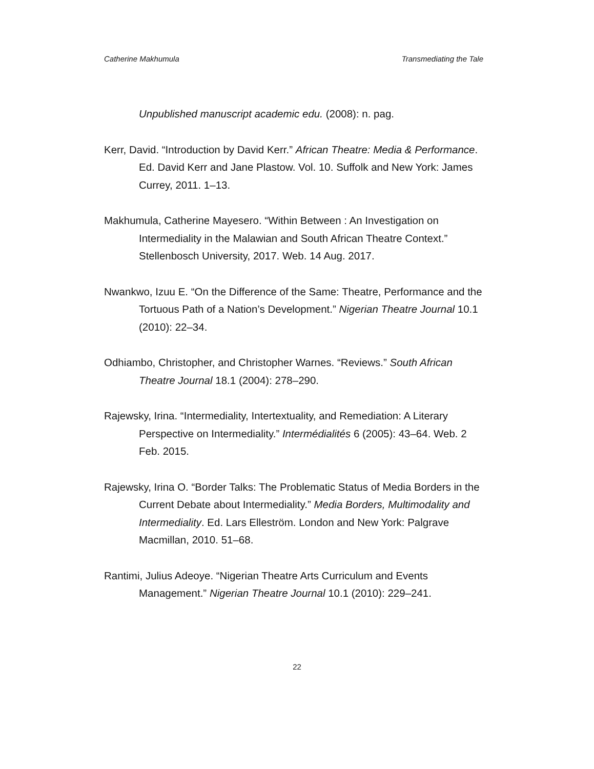Catherine Makhumula Transmediating the Tale
Unpublished manuscript academic edu. (2008): n. pag.
Kerr, David. “Introduction by David Kerr.” African Theatre: Media & Performance. Ed. David Kerr and Jane Plastow. Vol. 10. Suffolk and New York: James Currey, 2011. 1–13.
Makhumula, Catherine Mayesero. “Within Between : An Investigation on Intermediality in the Malawian and South African Theatre Context.” Stellenbosch University, 2017. Web. 14 Aug. 2017.
Nwankwo, Izuu E. “On the Difference of the Same: Theatre, Performance and the Tortuous Path of a Nation’s Development.” Nigerian Theatre Journal 10.1 (2010): 22–34.
Odhiambo, Christopher, and Christopher Warnes. “Reviews.” South African Theatre Journal 18.1 (2004): 278–290.
Rajewsky, Irina. “Intermediality, Intertextuality, and Remediation: A Literary Perspective on Intermediality.” Intermédialités 6 (2005): 43–64. Web. 2 Feb. 2015.
Rajewsky, Irina O. “Border Talks: The Problematic Status of Media Borders in the Current Debate about Intermediality.” Media Borders, Multimodality and Intermediality. Ed. Lars Elleström. London and New York: Palgrave Macmillan, 2010. 51–68.
Rantimi, Julius Adeoye. “Nigerian Theatre Arts Curriculum and Events Management.” Nigerian Theatre Journal 10.1 (2010): 229–241.
22